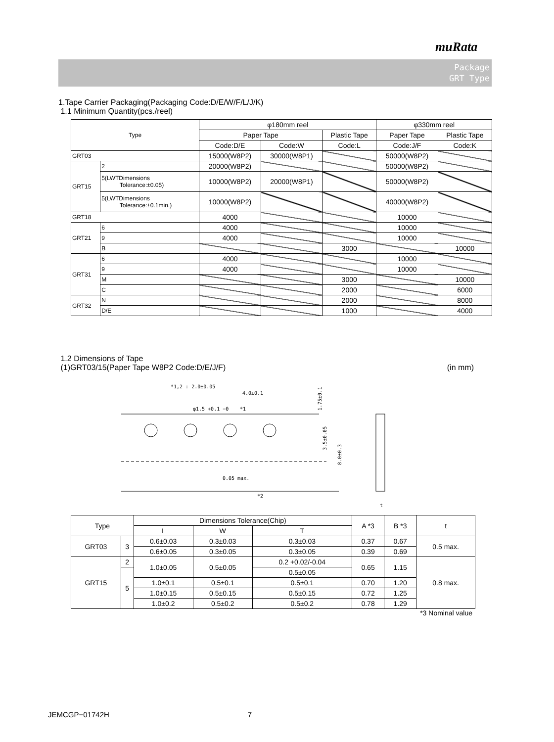muRata
Package
GRT Type
1.Tape Carrier Packaging(Packaging Code:D/E/W/F/L/J/K)
1.1 Minimum Quantity(pcs./reel)
| Type | | φ180mm reel | | | φ330mm reel | |
| --- | --- | --- | --- | --- | --- | --- |
| | | Paper Tape | | Plastic Tape | Paper Tape | Plastic Tape |
| | | Code:D/E | Code:W | Code:L | Code:J/F | Code:K |
| GRT03 | | 15000(W8P2) | 30000(W8P1) | | 50000(W8P2) | |
| GRT15 | 2 | 20000(W8P2) | | | 50000(W8P2) | |
| | 5(LWTDimensions Tolerance:±0.05) | 10000(W8P2) | 20000(W8P1) | | 50000(W8P2) | |
| | 5(LWTDimensions Tolerance:±0.1min.) | 10000(W8P2) | | | 40000(W8P2) | |
| GRT18 | | 4000 | | | 10000 | |
| GRT21 | 6 | 4000 | | | 10000 | |
| | 9 | 4000 | | | 10000 | |
| | B | | | 3000 | | 10000 |
| GRT31 | 6 | 4000 | | | 10000 | |
| | 9 | 4000 | | | 10000 | |
| | M | | | 3000 | | 10000 |
| | C | | | 2000 | | 6000 |
| GRT32 | N | | | 2000 | | 8000 |
| | D/E | | | 1000 | | 4000 |
1.2 Dimensions of Tape
(1)GRT03/15(Paper Tape W8P2 Code:D/E/J/F) (in mm)
*1,2 : 2.0±0.05
4.0±0.1
φ1.5 +0.1 −0
*1
0.05 max.
*2
3.5±0.05
8.0±0.3
1.75±0.1
t
| Type | | Dimensions Tolerance(Chip) | | | A *3 | B *3 | t |
| --- | --- | --- | --- | --- | --- | --- | --- |
| | | L | W | T | | | |
| GRT03 | 3 | 0.6±0.03 | 0.3±0.03 | 0.3±0.03 | 0.37 | 0.67 | 0.5 max. |
| | | 0.6±0.05 | 0.3±0.05 | 0.3±0.05 | 0.39 | 0.69 | |
| GRT15 | 2 | 1.0±0.05 | 0.5±0.05 | 0.2 +0.02/-0.04 | 0.65 | 1.15 | 0.8 max. |
| | 5 | | | 0.5±0.05 | | | |
| | | 1.0±0.1 | 0.5±0.1 | 0.5±0.1 | 0.70 | 1.20 | |
| | | 1.0±0.15 | 0.5±0.15 | 0.5±0.15 | 0.72 | 1.25 | |
| | | 1.0±0.2 | 0.5±0.2 | 0.5±0.2 | 0.78 | 1.29 | |
*3 Nominal value
JEMCGP−01742H 7